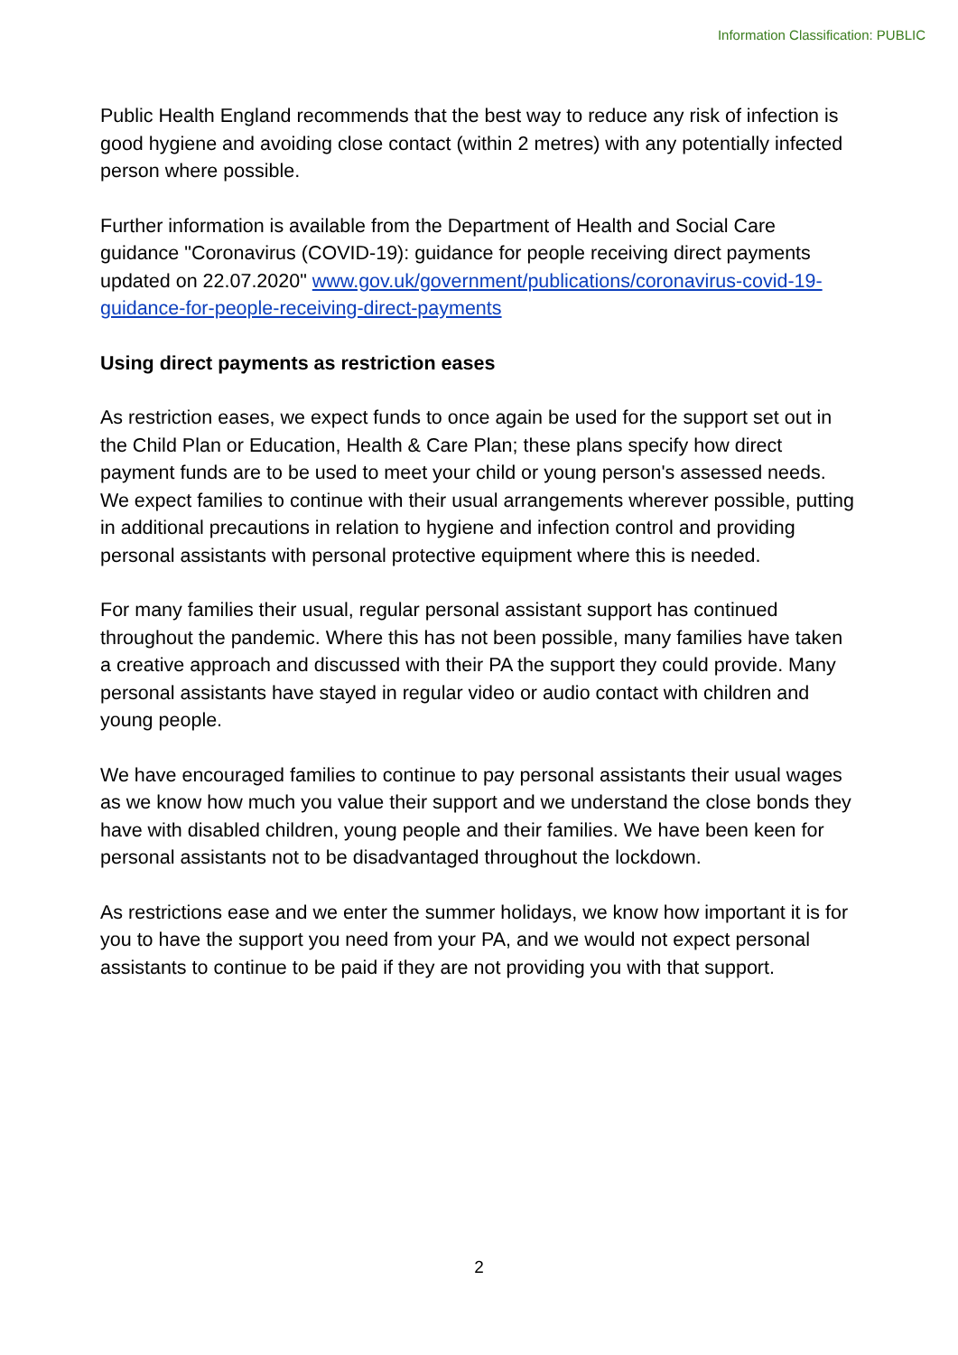Information Classification: PUBLIC
Public Health England recommends that the best way to reduce any risk of infection is good hygiene and avoiding close contact (within 2 metres) with any potentially infected person where possible.
Further information is available from the Department of Health and Social Care guidance "Coronavirus (COVID-19): guidance for people receiving direct payments updated on 22.07.2020" www.gov.uk/government/publications/coronavirus-covid-19-guidance-for-people-receiving-direct-payments
Using direct payments as restriction eases
As restriction eases, we expect funds to once again be used for the support set out in the Child Plan or Education, Health & Care Plan; these plans specify how direct payment funds are to be used to meet your child or young person's assessed needs. We expect families to continue with their usual arrangements wherever possible, putting in additional precautions in relation to hygiene and infection control and providing personal assistants with personal protective equipment where this is needed.
For many families their usual, regular personal assistant support has continued throughout the pandemic. Where this has not been possible, many families have taken a creative approach and discussed with their PA the support they could provide. Many personal assistants have stayed in regular video or audio contact with children and young people.
We have encouraged families to continue to pay personal assistants their usual wages as we know how much you value their support and we understand the close bonds they have with disabled children, young people and their families. We have been keen for personal assistants not to be disadvantaged throughout the lockdown.
As restrictions ease and we enter the summer holidays, we know how important it is for you to have the support you need from your PA, and we would not expect personal assistants to continue to be paid if they are not providing you with that support.
2